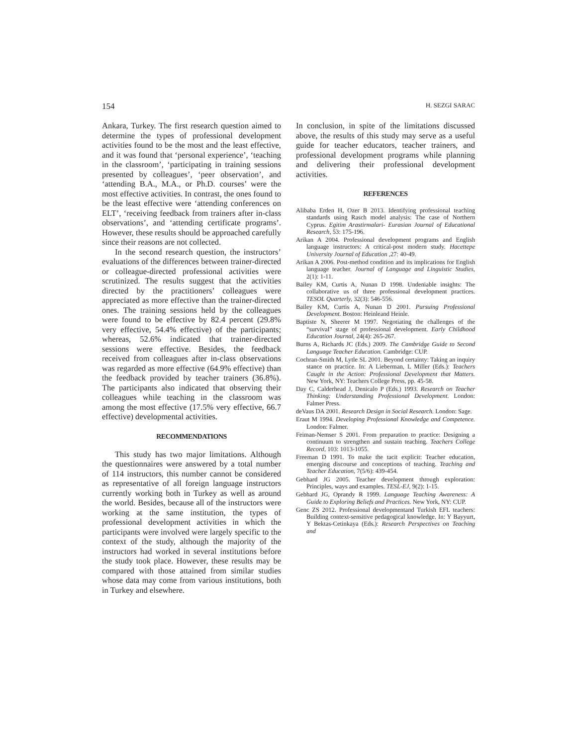154 H. SEZGI SARAC
Ankara, Turkey. The first research question aimed to determine the types of professional development activities found to be the most and the least effective, and it was found that ‘personal experience’, ‘teaching in the classroom’, ‘participating in training sessions presented by colleagues’, ‘peer observation’, and ‘attending B.A., M.A., or Ph.D. courses’ were the most effective activities. In contrast, the ones found to be the least effective were ‘attending conferences on ELT’, ‘receiving feedback from trainers after in-class observations’, and ‘attending certificate programs’. However, these results should be approached carefully since their reasons are not collected.
In the second research question, the instructors’ evaluations of the differences between trainer-directed or colleague-directed professional activities were scrutinized. The results suggest that the activities directed by the practitioners’ colleagues were appreciated as more effective than the trainer-directed ones. The training sessions held by the colleagues were found to be effective by 82.4 percent (29.8% very effective, 54.4% effective) of the participants; whereas, 52.6% indicated that trainer-directed sessions were effective. Besides, the feedback received from colleagues after in-class observations was regarded as more effective (64.9% effective) than the feedback provided by teacher trainers (36.8%). The participants also indicated that observing their colleagues while teaching in the classroom was among the most effective (17.5% very effective, 66.7 effective) developmental activities.
RECOMMENDATIONS
This study has two major limitations. Although the questionnaires were answered by a total number of 114 instructors, this number cannot be considered as representative of all foreign language instructors currently working both in Turkey as well as around the world. Besides, because all of the instructors were working at the same institution, the types of professional development activities in which the participants were involved were largely specific to the context of the study, although the majority of the instructors had worked in several institutions before the study took place. However, these results may be compared with those attained from similar studies whose data may come from various institutions, both in Turkey and elsewhere.
In conclusion, in spite of the limitations discussed above, the results of this study may serve as a useful guide for teacher educators, teacher trainers, and professional development programs while planning and delivering their professional development activities.
REFERENCES
Alibaba Erden H, Ozer B 2013. Identifying professional teaching standards using Rasch model analysis: The case of Northern Cyprus. Egitim Arastirmalari- Eurasian Journal of Educational Research, 53: 175-196.
Arikan A 2004. Professional development programs and English language instructors: A critical-post modern study. Hacettepe University Journal of Education ,27: 40-49.
Arikan A 2006. Post-method condition and its implications for English language teacher. Journal of Language and Linguistic Studies, 2(1): 1-11.
Bailey KM, Curtis A, Nunan D 1998. Undeniable insights: The collaborative us of three professional development practices. TESOL Quarterly, 32(3): 546-556.
Bailey KM, Curtis A, Nunan D 2001. Pursuing Professional Development. Boston: Heinleand Heinle.
Baptiste N, Sheerer M 1997. Negotiating the challenges of the “survival” stage of professional development. Early Childhood Education Journal, 24(4): 265-267.
Burns A, Richards JC (Eds.) 2009. The Cambridge Guide to Second Language Teacher Education. Cambridge: CUP.
Cochran-Smith M, Lytle SL 2001. Beyond certainty: Taking an inquiry stance on practice. In: A Lieberman, L Miller (Eds.): Teachers Caught in the Action: Professional Development that Matters. New York, NY: Teachers College Press, pp. 45-58.
Day C, Calderhead J, Denicalo P (Eds.) 1993. Research on Teacher Thinking: Understanding Professional Development. London: Falmer Press.
deVaus DA 2001. Research Design in Social Research. London: Sage.
Eraut M 1994. Developing Professional Knowledge and Competence. London: Falmer.
Feiman-Nemser S 2001. From preparation to practice: Designing a continuum to strengthen and sustain teaching. Teachers College Record, 103: 1013-1055.
Freeman D 1991. To make the tacit explicit: Teacher education, emerging discourse and conceptions of teaching. Teaching and Teacher Education, 7(5/6): 439-454.
Gebhard JG 2005. Teacher development through exploration: Principles, ways and examples. TESL-EJ, 9(2): 1-15.
Gebhard JG, Oprandy R 1999. Language Teaching Awareness: A Guide to Exploring Beliefs and Practices. New York, NY: CUP.
Genc ZS 2012. Professional developmentand Turkish EFL teachers: Building context-sensitive pedagogical knowledge. In: Y Bayyurt, Y Bektas-Cetinkaya (Eds.): Research Perspectives on Teaching and